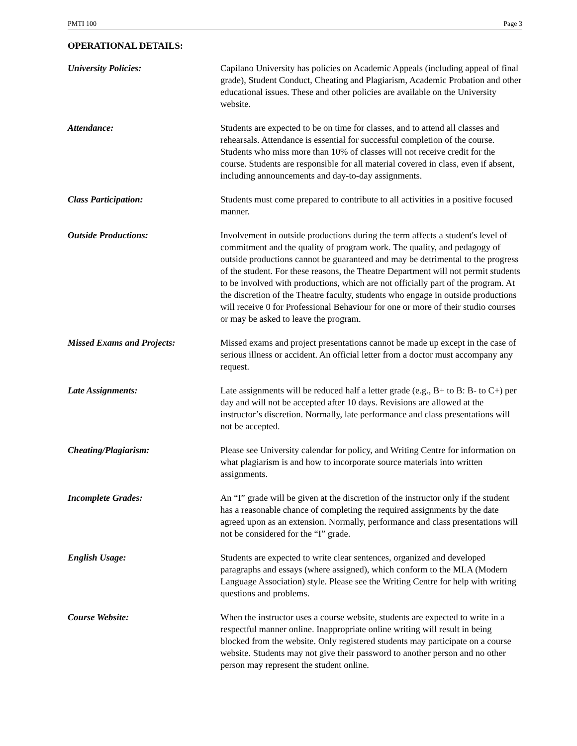PMTI 100 Page 3
OPERATIONAL DETAILS:
University Policies: Capilano University has policies on Academic Appeals (including appeal of final grade), Student Conduct, Cheating and Plagiarism, Academic Probation and other educational issues. These and other policies are available on the University website.
Attendance: Students are expected to be on time for classes, and to attend all classes and rehearsals. Attendance is essential for successful completion of the course. Students who miss more than 10% of classes will not receive credit for the course. Students are responsible for all material covered in class, even if absent, including announcements and day-to-day assignments.
Class Participation: Students must come prepared to contribute to all activities in a positive focused manner.
Outside Productions: Involvement in outside productions during the term affects a student's level of commitment and the quality of program work. The quality, and pedagogy of outside productions cannot be guaranteed and may be detrimental to the progress of the student. For these reasons, the Theatre Department will not permit students to be involved with productions, which are not officially part of the program. At the discretion of the Theatre faculty, students who engage in outside productions will receive 0 for Professional Behaviour for one or more of their studio courses or may be asked to leave the program.
Missed Exams and Projects: Missed exams and project presentations cannot be made up except in the case of serious illness or accident. An official letter from a doctor must accompany any request.
Late Assignments: Late assignments will be reduced half a letter grade (e.g., B+ to B: B- to C+) per day and will not be accepted after 10 days. Revisions are allowed at the instructor’s discretion. Normally, late performance and class presentations will not be accepted.
Cheating/Plagiarism: Please see University calendar for policy, and Writing Centre for information on what plagiarism is and how to incorporate source materials into written assignments.
Incomplete Grades: An “I” grade will be given at the discretion of the instructor only if the student has a reasonable chance of completing the required assignments by the date agreed upon as an extension. Normally, performance and class presentations will not be considered for the “I” grade.
English Usage: Students are expected to write clear sentences, organized and developed paragraphs and essays (where assigned), which conform to the MLA (Modern Language Association) style. Please see the Writing Centre for help with writing questions and problems.
Course Website: When the instructor uses a course website, students are expected to write in a respectful manner online. Inappropriate online writing will result in being blocked from the website. Only registered students may participate on a course website. Students may not give their password to another person and no other person may represent the student online.